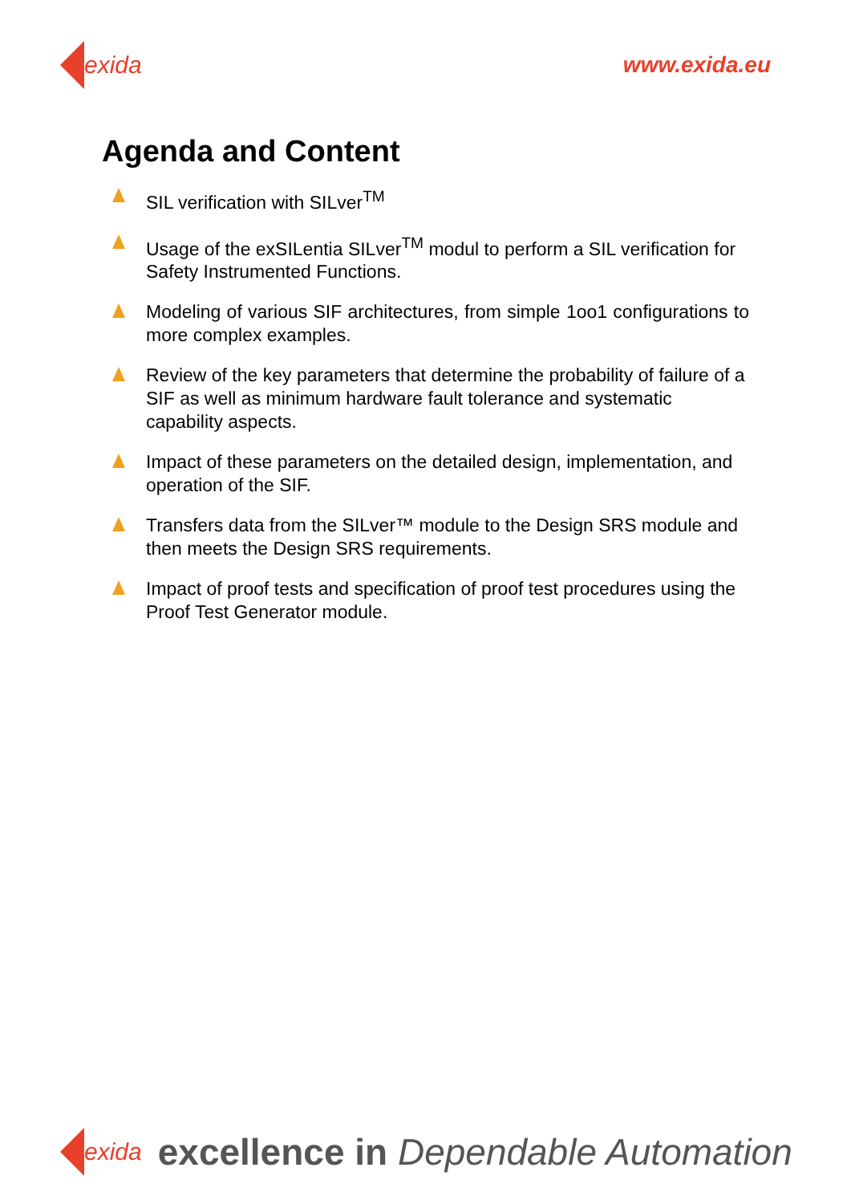exida www.exida.eu
Agenda and Content
SIL verification with SILver<sup>TM</sup>
Usage of the exSILentia SILver<sup>TM</sup> modul to perform a SIL verification for Safety Instrumented Functions.
Modeling of various SIF architectures, from simple 1oo1 configurations to more complex examples.
Review of the key parameters that determine the probability of failure of a SIF as well as minimum hardware fault tolerance and systematic capability aspects.
Impact of these parameters on the detailed design, implementation, and operation of the SIF.
Transfers data from the SILver™ module to the Design SRS module and then meets the Design SRS requirements.
Impact of proof tests and specification of proof test procedures using the Proof Test Generator module.
exida
excellence in Dependable Automation